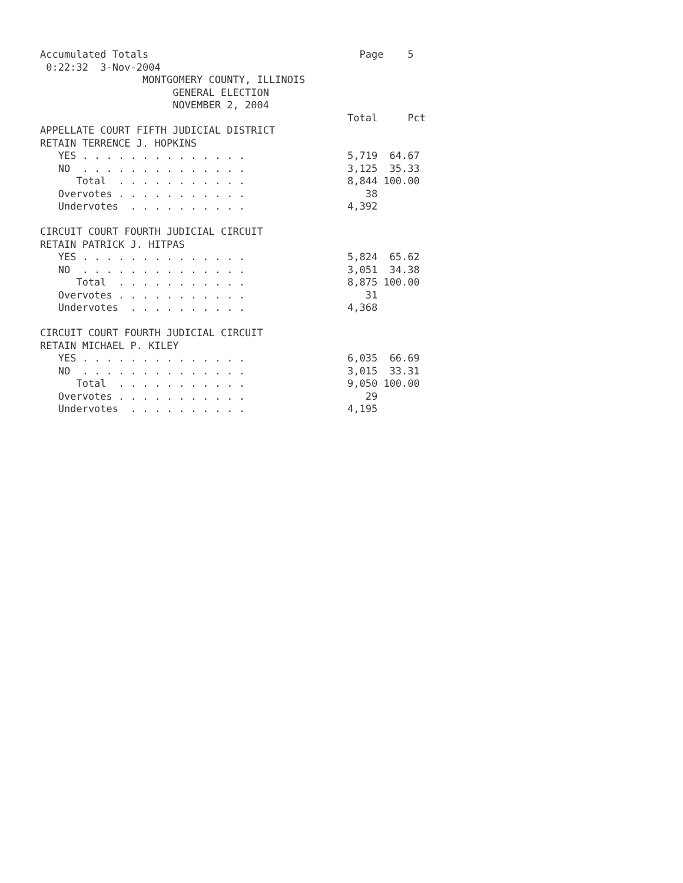Accumulated Totals                                   Page    5
 0:22:32  3-Nov-2004
                 MONTGOMERY COUNTY, ILLINOIS
                      GENERAL ELECTION
                      NOVEMBER 2, 2004
                                                   Total     Pct
APPELLATE COURT FIFTH JUDICIAL DISTRICT
RETAIN TERRENCE J. HOPKINS
   YES . . . . . . . . . . . . . .                 5,719  64.67
   NO  . . . . . . . . . . . . . .                 3,125  35.33
      Total  . . . . . . . . . . .                 8,844 100.00
   Overvotes . . . . . . . . . . .                    38
   Undervotes  . . . . . . . . . .                 4,392

CIRCUIT COURT FOURTH JUDICIAL CIRCUIT
RETAIN PATRICK J. HITPAS
   YES . . . . . . . . . . . . . .                 5,824  65.62
   NO  . . . . . . . . . . . . . .                 3,051  34.38
      Total  . . . . . . . . . . .                 8,875 100.00
   Overvotes . . . . . . . . . . .                    31
   Undervotes  . . . . . . . . . .                 4,368

CIRCUIT COURT FOURTH JUDICIAL CIRCUIT
RETAIN MICHAEL P. KILEY
   YES . . . . . . . . . . . . . .                 6,035  66.69
   NO  . . . . . . . . . . . . . .                 3,015  33.31
      Total  . . . . . . . . . . .                 9,050 100.00
   Overvotes . . . . . . . . . . .                    29
   Undervotes  . . . . . . . . . .                 4,195